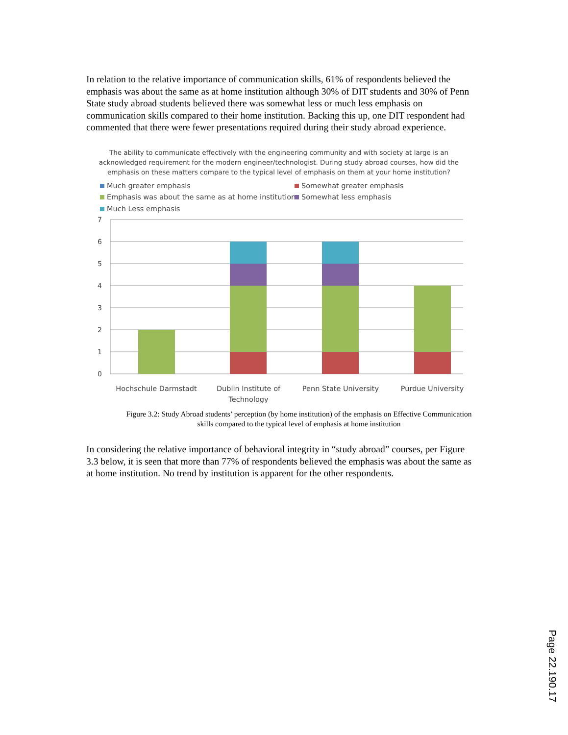In relation to the relative importance of communication skills, 61% of respondents believed the emphasis was about the same as at home institution although 30% of DIT students and 30% of Penn State study abroad students believed there was somewhat less or much less emphasis on communication skills compared to their home institution. Backing this up, one DIT respondent had commented that there were fewer presentations required during their study abroad experience.
The ability to communicate effectively with the engineering community and with society at large is an
acknowledged requirement for the modern engineer/technologist. During study abroad courses, how did the
emphasis on these matters compare to the typical level of emphasis on them at your home institution?
Much greater emphasis
Somewhat greater emphasis
Emphasis was about the same as at home institution
Somewhat less emphasis
Much Less emphasis
7
6
5
4
3
2
1
0
Hochschule Darmstadt
Dublin Institute of
Technology
Penn State University
Purdue University
Figure 3.2: Study Abroad students’ perception (by home institution) of the emphasis on Effective Communication skills compared to the typical level of emphasis at home institution
In considering the relative importance of behavioral integrity in “study abroad” courses, per Figure 3.3 below, it is seen that more than 77% of respondents believed the emphasis was about the same as at home institution. No trend by institution is apparent for the other respondents.
Page 22.190.17